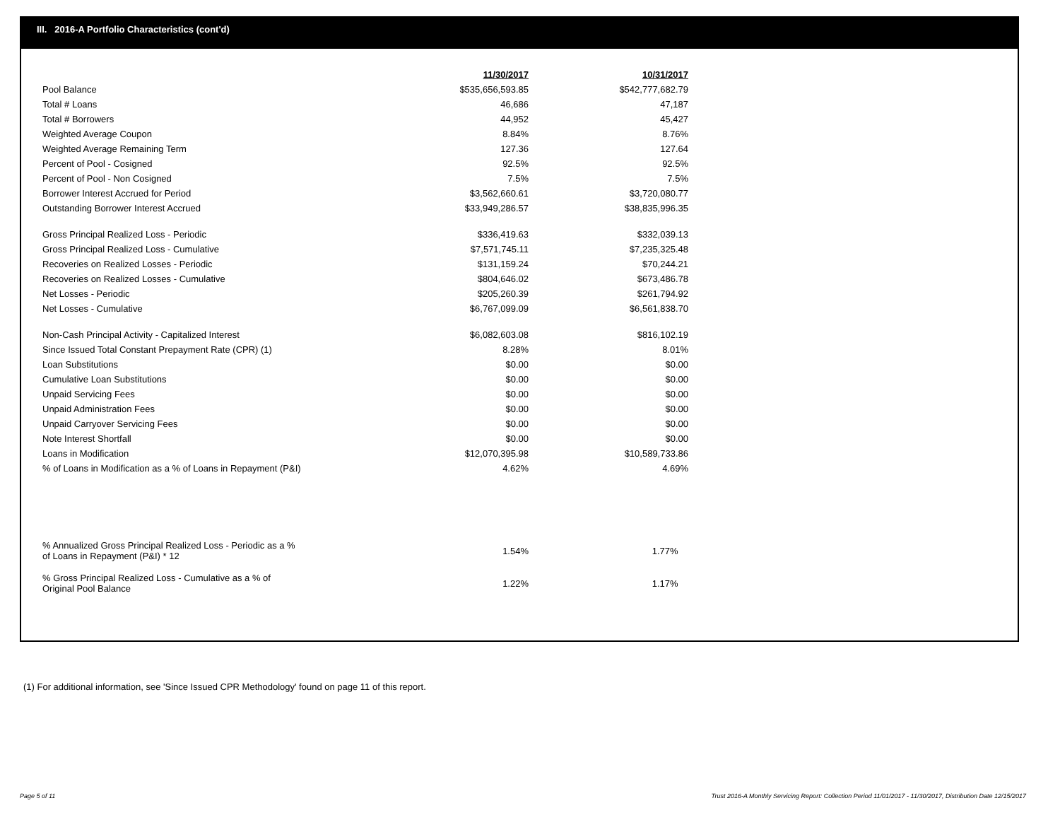III. 2016-A Portfolio Characteristics (cont'd)
| | 11/30/2017 | 10/31/2017 |
| Pool Balance | $535,656,593.85 | $542,777,682.79 |
| Total # Loans | 46,686 | 47,187 |
| Total # Borrowers | 44,952 | 45,427 |
| Weighted Average Coupon | 8.84% | 8.76% |
| Weighted Average Remaining Term | 127.36 | 127.64 |
| Percent of Pool - Cosigned | 92.5% | 92.5% |
| Percent of Pool - Non Cosigned | 7.5% | 7.5% |
| Borrower Interest Accrued for Period | $3,562,660.61 | $3,720,080.77 |
| Outstanding Borrower Interest Accrued | $33,949,286.57 | $38,835,996.35 |
| Gross Principal Realized Loss - Periodic | $336,419.63 | $332,039.13 |
| Gross Principal Realized Loss - Cumulative | $7,571,745.11 | $7,235,325.48 |
| Recoveries on Realized Losses - Periodic | $131,159.24 | $70,244.21 |
| Recoveries on Realized Losses - Cumulative | $804,646.02 | $673,486.78 |
| Net Losses - Periodic | $205,260.39 | $261,794.92 |
| Net Losses - Cumulative | $6,767,099.09 | $6,561,838.70 |
| Non-Cash Principal Activity - Capitalized Interest | $6,082,603.08 | $816,102.19 |
| Since Issued Total Constant Prepayment Rate (CPR) (1) | 8.28% | 8.01% |
| Loan Substitutions | $0.00 | $0.00 |
| Cumulative Loan Substitutions | $0.00 | $0.00 |
| Unpaid Servicing Fees | $0.00 | $0.00 |
| Unpaid Administration Fees | $0.00 | $0.00 |
| Unpaid Carryover Servicing Fees | $0.00 | $0.00 |
| Note Interest Shortfall | $0.00 | $0.00 |
| Loans in Modification | $12,070,395.98 | $10,589,733.86 |
| % of Loans in Modification as a % of Loans in Repayment (P&I) | 4.62% | 4.69% |
| % Annualized Gross Principal Realized Loss - Periodic as a % of Loans in Repayment (P&I) * 12 | 1.54% | 1.77% |
| % Gross Principal Realized Loss - Cumulative as a % of Original Pool Balance | 1.22% | 1.17% |
(1) For additional information, see 'Since Issued CPR Methodology' found on page 11 of this report.
Page 5 of 11
Trust 2016-A Monthly Servicing Report: Collection Period 11/01/2017 - 11/30/2017, Distribution Date 12/15/2017